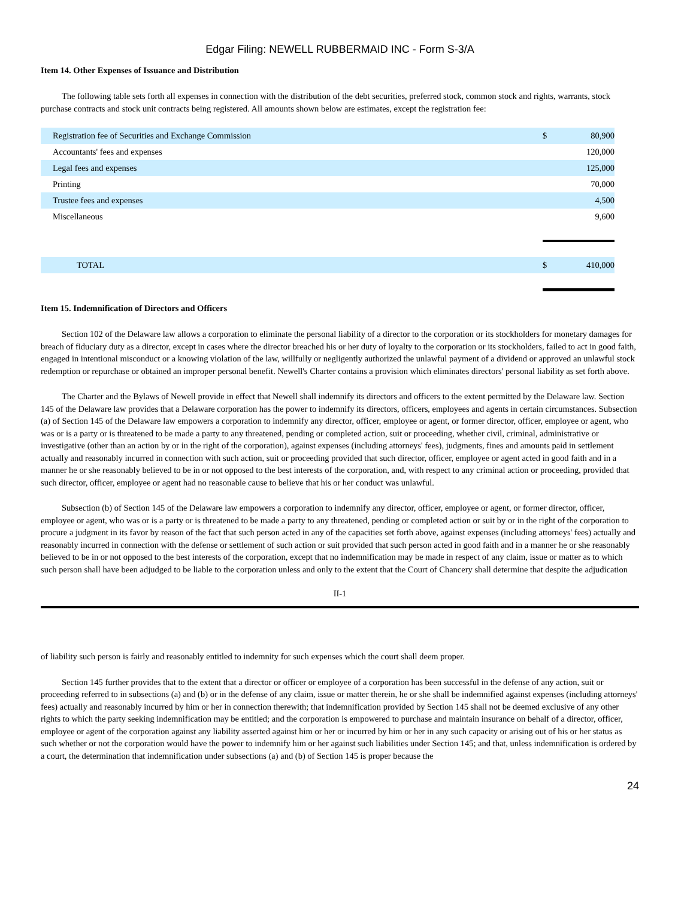Edgar Filing: NEWELL RUBBERMAID INC - Form S-3/A
Item 14. Other Expenses of Issuance and Distribution
The following table sets forth all expenses in connection with the distribution of the debt securities, preferred stock, common stock and rights, warrants, stock purchase contracts and stock unit contracts being registered. All amounts shown below are estimates, except the registration fee:
| Registration fee of Securities and Exchange Commission | $ | 80,900 |
| Accountants' fees and expenses | | 120,000 |
| Legal fees and expenses | | 125,000 |
| Printing | | 70,000 |
| Trustee fees and expenses | | 4,500 |
| Miscellaneous | | 9,600 |
| TOTAL | $ | 410,000 |
Item 15. Indemnification of Directors and Officers
Section 102 of the Delaware law allows a corporation to eliminate the personal liability of a director to the corporation or its stockholders for monetary damages for breach of fiduciary duty as a director, except in cases where the director breached his or her duty of loyalty to the corporation or its stockholders, failed to act in good faith, engaged in intentional misconduct or a knowing violation of the law, willfully or negligently authorized the unlawful payment of a dividend or approved an unlawful stock redemption or repurchase or obtained an improper personal benefit. Newell's Charter contains a provision which eliminates directors' personal liability as set forth above.
The Charter and the Bylaws of Newell provide in effect that Newell shall indemnify its directors and officers to the extent permitted by the Delaware law. Section 145 of the Delaware law provides that a Delaware corporation has the power to indemnify its directors, officers, employees and agents in certain circumstances. Subsection (a) of Section 145 of the Delaware law empowers a corporation to indemnify any director, officer, employee or agent, or former director, officer, employee or agent, who was or is a party or is threatened to be made a party to any threatened, pending or completed action, suit or proceeding, whether civil, criminal, administrative or investigative (other than an action by or in the right of the corporation), against expenses (including attorneys' fees), judgments, fines and amounts paid in settlement actually and reasonably incurred in connection with such action, suit or proceeding provided that such director, officer, employee or agent acted in good faith and in a manner he or she reasonably believed to be in or not opposed to the best interests of the corporation, and, with respect to any criminal action or proceeding, provided that such director, officer, employee or agent had no reasonable cause to believe that his or her conduct was unlawful.
Subsection (b) of Section 145 of the Delaware law empowers a corporation to indemnify any director, officer, employee or agent, or former director, officer, employee or agent, who was or is a party or is threatened to be made a party to any threatened, pending or completed action or suit by or in the right of the corporation to procure a judgment in its favor by reason of the fact that such person acted in any of the capacities set forth above, against expenses (including attorneys' fees) actually and reasonably incurred in connection with the defense or settlement of such action or suit provided that such person acted in good faith and in a manner he or she reasonably believed to be in or not opposed to the best interests of the corporation, except that no indemnification may be made in respect of any claim, issue or matter as to which such person shall have been adjudged to be liable to the corporation unless and only to the extent that the Court of Chancery shall determine that despite the adjudication
II-1
of liability such person is fairly and reasonably entitled to indemnity for such expenses which the court shall deem proper.
Section 145 further provides that to the extent that a director or officer or employee of a corporation has been successful in the defense of any action, suit or proceeding referred to in subsections (a) and (b) or in the defense of any claim, issue or matter therein, he or she shall be indemnified against expenses (including attorneys' fees) actually and reasonably incurred by him or her in connection therewith; that indemnification provided by Section 145 shall not be deemed exclusive of any other rights to which the party seeking indemnification may be entitled; and the corporation is empowered to purchase and maintain insurance on behalf of a director, officer, employee or agent of the corporation against any liability asserted against him or her or incurred by him or her in any such capacity or arising out of his or her status as such whether or not the corporation would have the power to indemnify him or her against such liabilities under Section 145; and that, unless indemnification is ordered by a court, the determination that indemnification under subsections (a) and (b) of Section 145 is proper because the
24